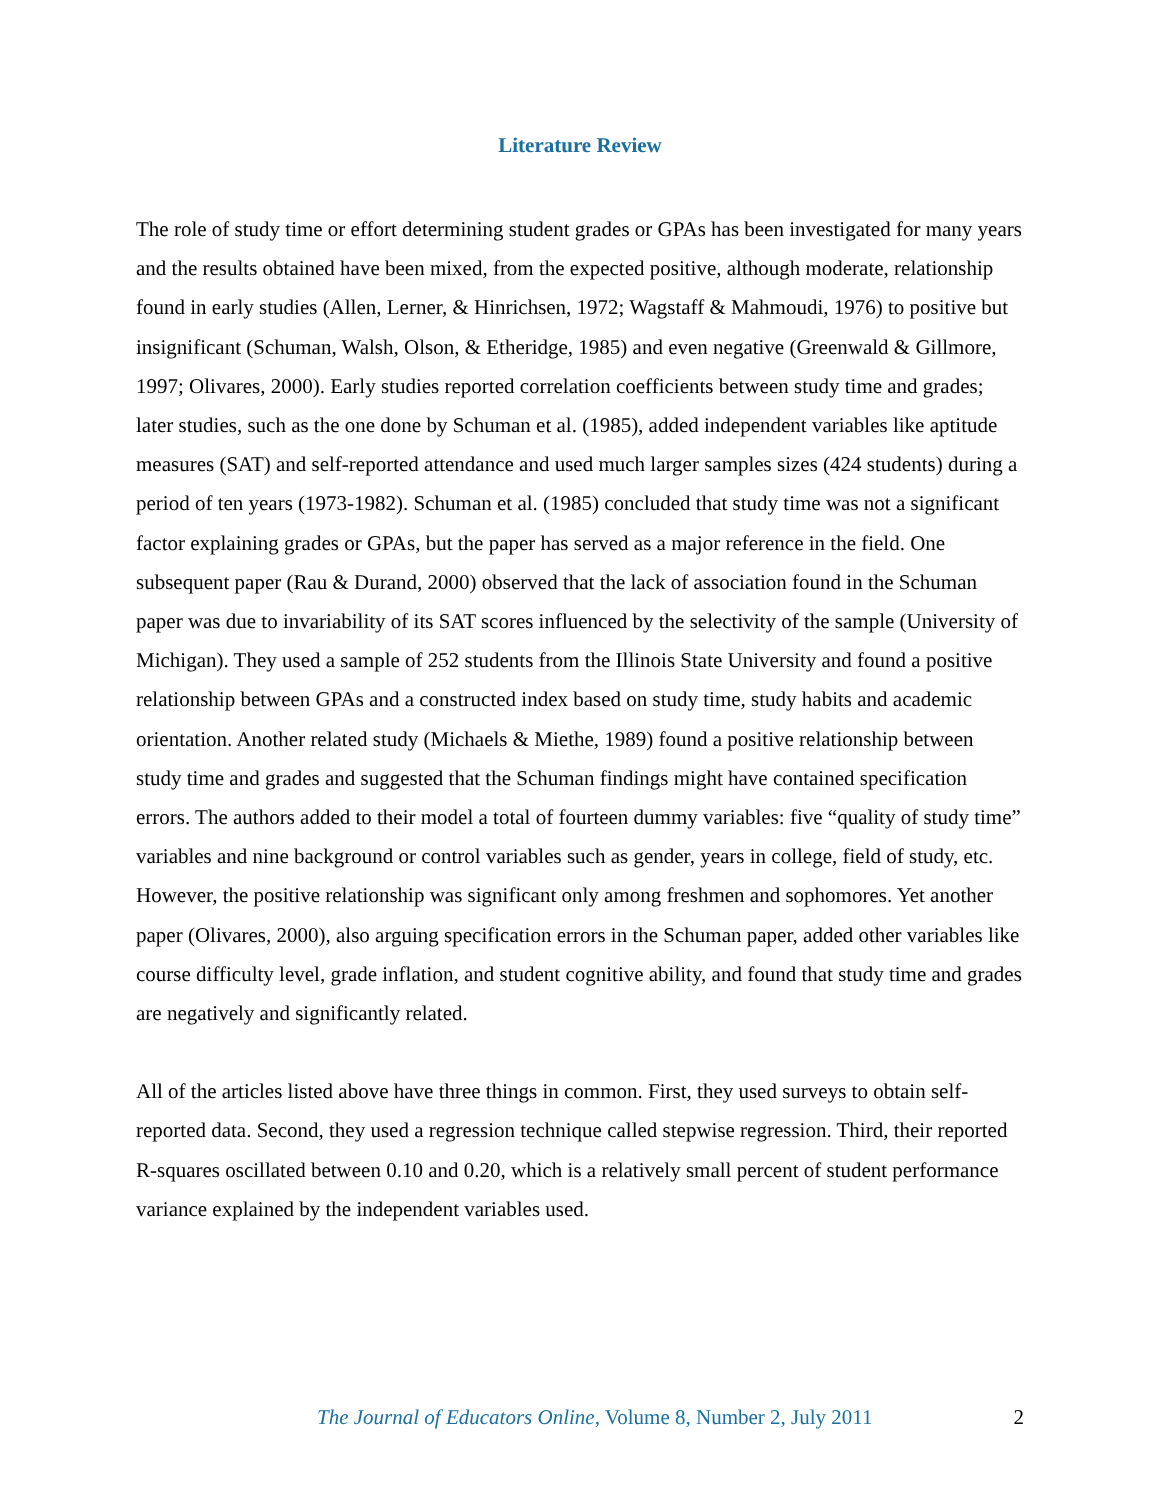Literature Review
The role of study time or effort determining student grades or GPAs has been investigated for many years and the results obtained have been mixed, from the expected positive, although moderate, relationship found in early studies (Allen, Lerner, & Hinrichsen, 1972; Wagstaff & Mahmoudi, 1976) to positive but insignificant (Schuman, Walsh, Olson, & Etheridge, 1985) and even negative (Greenwald & Gillmore, 1997; Olivares, 2000). Early studies reported correlation coefficients between study time and grades; later studies, such as the one done by Schuman et al. (1985), added independent variables like aptitude measures (SAT) and self-reported attendance and used much larger samples sizes (424 students) during a period of ten years (1973-1982). Schuman et al. (1985) concluded that study time was not a significant factor explaining grades or GPAs, but the paper has served as a major reference in the field. One subsequent paper (Rau & Durand, 2000) observed that the lack of association found in the Schuman paper was due to invariability of its SAT scores influenced by the selectivity of the sample (University of Michigan). They used a sample of 252 students from the Illinois State University and found a positive relationship between GPAs and a constructed index based on study time, study habits and academic orientation. Another related study (Michaels & Miethe, 1989) found a positive relationship between study time and grades and suggested that the Schuman findings might have contained specification errors. The authors added to their model a total of fourteen dummy variables: five “quality of study time” variables and nine background or control variables such as gender, years in college, field of study, etc. However, the positive relationship was significant only among freshmen and sophomores. Yet another paper (Olivares, 2000), also arguing specification errors in the Schuman paper, added other variables like course difficulty level, grade inflation, and student cognitive ability, and found that study time and grades are negatively and significantly related.
All of the articles listed above have three things in common. First, they used surveys to obtain self-reported data. Second, they used a regression technique called stepwise regression. Third, their reported R-squares oscillated between 0.10 and 0.20, which is a relatively small percent of student performance variance explained by the independent variables used.
The Journal of Educators Online, Volume 8, Number 2, July 2011 2